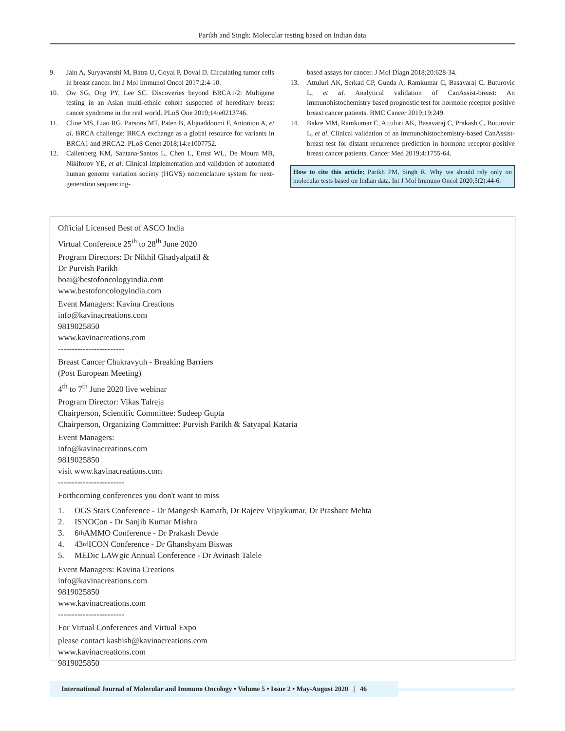Parikh and Singh: Molecular testing based on Indian data
9. Jain A, Suryavanshi M, Batra U, Goyal P, Doval D. Circulating tumor cells in breast cancer. Int J Mol Immunol Oncol 2017;2:4-10.
10. Ow SG, Ong PY, Lee SC. Discoveries beyond BRCA1/2: Multigene testing in an Asian multi-ethnic cohort suspected of hereditary breast cancer syndrome in the real world. PLoS One 2019;14:e0213746.
11. Cline MS, Liao RG, Parsons MT, Paten B, Alquaddoomi F, Antoniou A, et al. BRCA challenge: BRCA exchange as a global resource for variants in BRCA1 and BRCA2. PLoS Genet 2018;14:e1007752.
12. Callenberg KM, Santana-Santos L, Chen L, Ernst WL, De Moura MB, Nikiforov YE, et al. Clinical implementation and validation of automated human genome variation society (HGVS) nomenclature system for next-generation sequencing-
based assays for cancer. J Mol Diagn 2018;20:628-34.
13. Attuluri AK, Serkad CP, Gunda A, Ramkumar C, Basavaraj C, Buturovic L, et al. Analytical validation of CanAssist-breast: An immunohistochemistry based prognostic test for hormone receptor positive breast cancer patients. BMC Cancer 2019;19:249.
14. Bakre MM, Ramkumar C, Attuluri AK, Basavaraj C, Prakash C, Buturovic L, et al. Clinical validation of an immunohistochemistry-based CanAssist-breast test for distant recurrence prediction in hormone receptor-positive breast cancer patients. Cancer Med 2019;4:1755-64.
How to cite this article: Parikh PM, Singh R. Why we should rely only on molecular tests based on Indian data. Int J Mol Immuno Oncol 2020;5(2):44-6.
Official Licensed Best of ASCO India
Virtual Conference 25<sup>th</sup> to 28<sup>th</sup> June 2020
Program Directors: Dr Nikhil Ghadyalpatil &
Dr Purvish Parikh
boai@bestofoncologyindia.com
www.bestofoncologyindia.com
Event Managers: Kavina Creations
info@kavinacreations.com
9819025850
www.kavinacreations.com
------------------------
Breast Cancer Chakravyuh - Breaking Barriers
(Post European Meeting)
4<sup>th</sup> to 7<sup>th</sup> June 2020 live webinar
Program Director: Vikas Talreja
Chairperson, Scientific Committee: Sudeep Gupta
Chairperson, Organizing Committee: Purvish Parikh & Satyapal Kataria
Event Managers:
info@kavinacreations.com
9819025850
visit www.kavinacreations.com
------------------------
Forthcoming conferences you don't want to miss
1. OGS Stars Conference - Dr Mangesh Kamath, Dr Rajeev Vijaykumar, Dr Prashant Mehta
2. ISNOCon - Dr Sanjib Kumar Mishra
3. 6<sup>th</sup> AMMO Conference - Dr Prakash Devde
4. 43<sup>rd</sup> ICON Conference - Dr Ghanshyam Biswas
5. MEDic LAWgic Annual Conference - Dr Avinash Talele
Event Managers: Kavina Creations
info@kavinacreations.com
9819025850
www.kavinacreations.com
------------------------
For Virtual Conferences and Virtual Expo
please contact kashish@kavinacreations.com
www.kavinacreations.com
9819025850
International Journal of Molecular and Immuno Oncology • Volume 5 • Issue 2 • May-August 2020 | 46